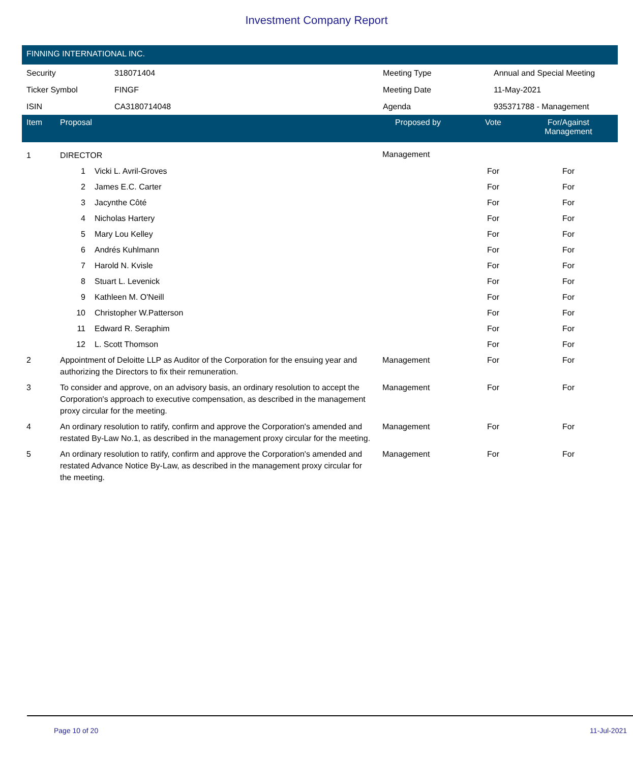Investment Company Report
FINNING INTERNATIONAL INC.
| Security | 318071404 | Meeting Type | Annual and Special Meeting |
| Ticker Symbol | FINGF | Meeting Date | 11-May-2021 |
| ISIN | CA3180714048 | Agenda | 935371788 - Management |
| Item | Proposal | | Proposed by | Vote | For/Against Management | |
| --- | --- | --- | --- | --- | --- | --- |
| 1 | DIRECTOR | | Management | | | |
| | 1 | Vicki L. Avril-Groves | | For | For | |
| | 2 | James E.C. Carter | | For | For | |
| | 3 | Jacynthe Côté | | For | For | |
| | 4 | Nicholas Hartery | | For | For | |
| | 5 | Mary Lou Kelley | | For | For | |
| | 6 | Andrés Kuhlmann | | For | For | |
| | 7 | Harold N. Kvisle | | For | For | |
| | 8 | Stuart L. Levenick | | For | For | |
| | 9 | Kathleen M. O'Neill | | For | For | |
| | 10 | Christopher W.Patterson | | For | For | |
| | 11 | Edward R. Seraphim | | For | For | |
| | 12 | L. Scott Thomson | | For | For | |
| 2 | Appointment of Deloitte LLP as Auditor of the Corporation for the ensuing year and authorizing the Directors to fix their remuneration. | | Management | For | For | |
| 3 | To consider and approve, on an advisory basis, an ordinary resolution to accept the Corporation's approach to executive compensation, as described in the management proxy circular for the meeting. | | Management | For | For | |
| 4 | An ordinary resolution to ratify, confirm and approve the Corporation's amended and restated By-Law No.1, as described in the management proxy circular for the meeting. | | Management | For | For | |
| 5 | An ordinary resolution to ratify, confirm and approve the Corporation's amended and restated Advance Notice By-Law, as described in the management proxy circular for the meeting. | | Management | For | For | |
Page 10 of 20 11-Jul-2021